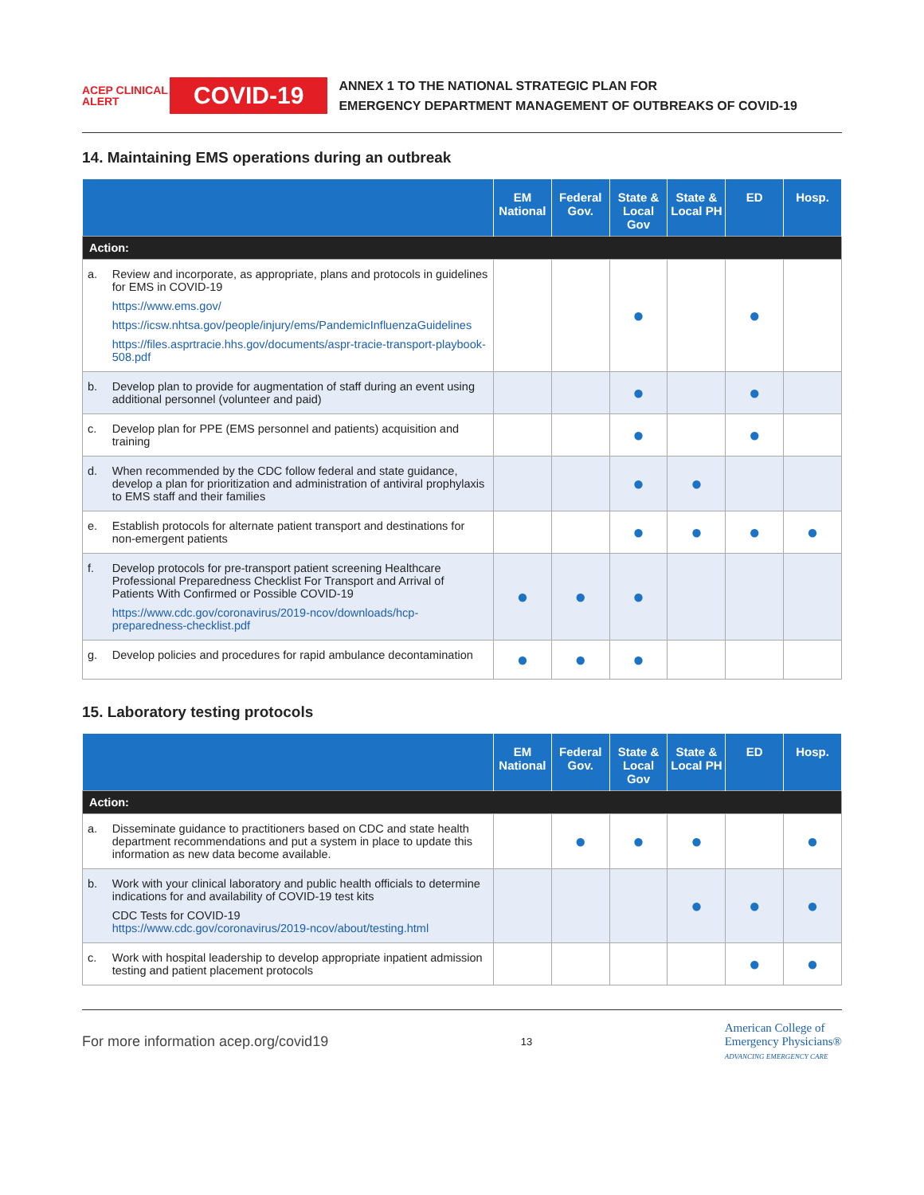ACEP CLINICAL ALERT COVID-19
ANNEX 1 TO THE NATIONAL STRATEGIC PLAN FOR
EMERGENCY DEPARTMENT MANAGEMENT OF OUTBREAKS OF COVID-19
14. Maintaining EMS operations during an outbreak
| | | EM National | Federal Gov. | State & Local Gov | State & Local PH | ED | Hosp. |
| --- | --- | --- | --- | --- | --- | --- | --- |
| Action: | | | | | | | |
| a. | Review and incorporate, as appropriate, plans and protocols in guidelines for EMS in COVID-19 https://www.ems.gov/ https://icsw.nhtsa.gov/people/injury/ems/PandemicInfluenzaGuidelines https://files.asprtracie.hhs.gov/documents/aspr-tracie-transport-playbook-508.pdf | | | ● | | ● | |
| b. | Develop plan to provide for augmentation of staff during an event using additional personnel (volunteer and paid) | | | ● | | ● | |
| c. | Develop plan for PPE (EMS personnel and patients) acquisition and training | | | ● | | ● | |
| d. | When recommended by the CDC follow federal and state guidance, develop a plan for prioritization and administration of antiviral prophylaxis to EMS staff and their families | | | ● | ● | | |
| e. | Establish protocols for alternate patient transport and destinations for non-emergent patients | | | ● | ● | ● | ● |
| f. | Develop protocols for pre-transport patient screening Healthcare Professional Preparedness Checklist For Transport and Arrival of Patients With Confirmed or Possible COVID-19 https://www.cdc.gov/coronavirus/2019-ncov/downloads/hcp-preparedness-checklist.pdf | ● | ● | ● | | | |
| g. | Develop policies and procedures for rapid ambulance decontamination | ● | ● | ● | | | |
15. Laboratory testing protocols
| | | EM National | Federal Gov. | State & Local Gov | State & Local PH | ED | Hosp. |
| --- | --- | --- | --- | --- | --- | --- | --- |
| Action: | | | | | | | |
| a. | Disseminate guidance to practitioners based on CDC and state health department recommendations and put a system in place to update this information as new data become available. | | ● | ● | ● | | ● |
| b. | Work with your clinical laboratory and public health officials to determine indications for and availability of COVID-19 test kits CDC Tests for COVID-19 https://www.cdc.gov/coronavirus/2019-ncov/about/testing.html | | | | ● | ● | ● |
| c. | Work with hospital leadership to develop appropriate inpatient admission testing and patient placement protocols | | | | | ● | ● |
For more information acep.org/covid19 13 American College of
Emergency Physicians®
ADVANCING EMERGENCY CARE